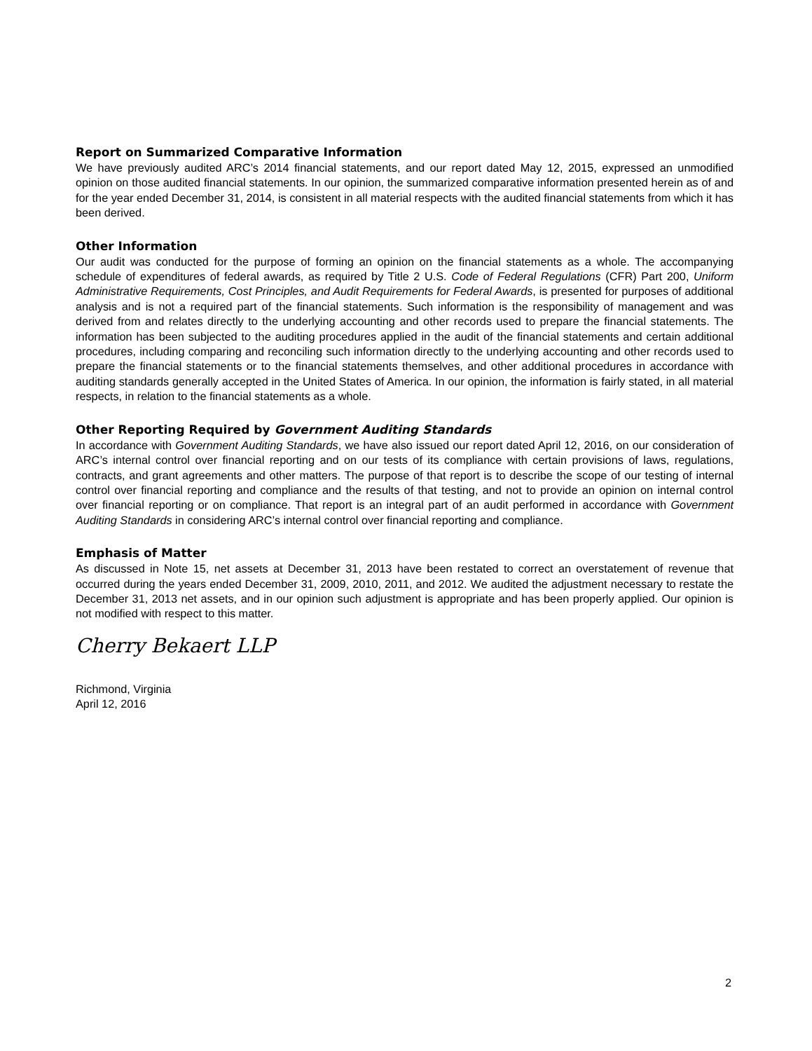Report on Summarized Comparative Information
We have previously audited ARC’s 2014 financial statements, and our report dated May 12, 2015, expressed an unmodified opinion on those audited financial statements. In our opinion, the summarized comparative information presented herein as of and for the year ended December 31, 2014, is consistent in all material respects with the audited financial statements from which it has been derived.
Other Information
Our audit was conducted for the purpose of forming an opinion on the financial statements as a whole. The accompanying schedule of expenditures of federal awards, as required by Title 2 U.S. Code of Federal Regulations (CFR) Part 200, Uniform Administrative Requirements, Cost Principles, and Audit Requirements for Federal Awards, is presented for purposes of additional analysis and is not a required part of the financial statements. Such information is the responsibility of management and was derived from and relates directly to the underlying accounting and other records used to prepare the financial statements. The information has been subjected to the auditing procedures applied in the audit of the financial statements and certain additional procedures, including comparing and reconciling such information directly to the underlying accounting and other records used to prepare the financial statements or to the financial statements themselves, and other additional procedures in accordance with auditing standards generally accepted in the United States of America. In our opinion, the information is fairly stated, in all material respects, in relation to the financial statements as a whole.
Other Reporting Required by Government Auditing Standards
In accordance with Government Auditing Standards, we have also issued our report dated April 12, 2016, on our consideration of ARC’s internal control over financial reporting and on our tests of its compliance with certain provisions of laws, regulations, contracts, and grant agreements and other matters. The purpose of that report is to describe the scope of our testing of internal control over financial reporting and compliance and the results of that testing, and not to provide an opinion on internal control over financial reporting or on compliance. That report is an integral part of an audit performed in accordance with Government Auditing Standards in considering ARC’s internal control over financial reporting and compliance.
Emphasis of Matter
As discussed in Note 15, net assets at December 31, 2013 have been restated to correct an overstatement of revenue that occurred during the years ended December 31, 2009, 2010, 2011, and 2012. We audited the adjustment necessary to restate the December 31, 2013 net assets, and in our opinion such adjustment is appropriate and has been properly applied. Our opinion is not modified with respect to this matter.
Cherry Bekaert LLP
Richmond, Virginia
April 12, 2016
2